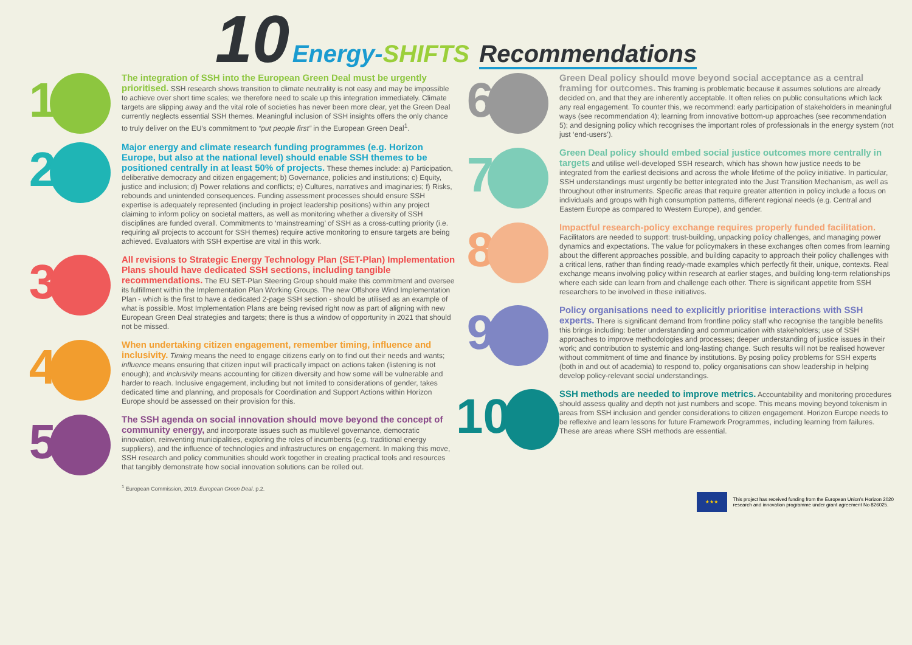10 Energy-SHIFTS Recommendations
1
The integration of SSH into the European Green Deal must be urgently prioritised. SSH research shows transition to climate neutrality is not easy and may be impossible to achieve over short time scales; we therefore need to scale up this integration immediately. Climate targets are slipping away and the vital role of societies has never been more clear, yet the Green Deal currently neglects essential SSH themes. Meaningful inclusion of SSH insights offers the only chance to truly deliver on the EU’s commitment to “put people first” in the European Green Deal<sup>1</sup>.
2
Major energy and climate research funding programmes (e.g. Horizon Europe, but also at the national level) should enable SSH themes to be positioned centrally in at least 50% of projects. These themes include: a) Participation, deliberative democracy and citizen engagement; b) Governance, policies and institutions; c) Equity, justice and inclusion; d) Power relations and conflicts; e) Cultures, narratives and imaginaries; f) Risks, rebounds and unintended consequences. Funding assessment processes should ensure SSH expertise is adequately represented (including in project leadership positions) within any project claiming to inform policy on societal matters, as well as monitoring whether a diversity of SSH disciplines are funded overall. Commitments to ‘mainstreaming’ of SSH as a cross-cutting priority (i.e. requiring all projects to account for SSH themes) require active monitoring to ensure targets are being achieved. Evaluators with SSH expertise are vital in this work.
3
All revisions to Strategic Energy Technology Plan (SET-Plan) Implementation Plans should have dedicated SSH sections, including tangible recommendations. The EU SET-Plan Steering Group should make this commitment and oversee its fulfillment within the Implementation Plan Working Groups. The new Offshore Wind Implementation Plan - which is the first to have a dedicated 2-page SSH section - should be utilised as an example of what is possible. Most Implementation Plans are being revised right now as part of aligning with new European Green Deal strategies and targets; there is thus a window of opportunity in 2021 that should not be missed.
4
When undertaking citizen engagement, remember timing, influence and inclusivity. Timing means the need to engage citizens early on to find out their needs and wants; influence means ensuring that citizen input will practically impact on actions taken (listening is not enough); and inclusivity means accounting for citizen diversity and how some will be vulnerable and harder to reach. Inclusive engagement, including but not limited to considerations of gender, takes dedicated time and planning, and proposals for Coordination and Support Actions within Horizon Europe should be assessed on their provision for this.
5
The SSH agenda on social innovation should move beyond the concept of community energy, and incorporate issues such as multilevel governance, democratic innovation, reinventing municipalities, exploring the roles of incumbents (e.g. traditional energy suppliers), and the influence of technologies and infrastructures on engagement. In making this move, SSH research and policy communities should work together in creating practical tools and resources that tangibly demonstrate how social innovation solutions can be rolled out.
6
Green Deal policy should move beyond social acceptance as a central framing for outcomes. This framing is problematic because it assumes solutions are already decided on, and that they are inherently acceptable. It often relies on public consultations which lack any real engagement. To counter this, we recommend: early participation of stakeholders in meaningful ways (see recommendation 4); learning from innovative bottom-up approaches (see recommendation 5); and designing policy which recognises the important roles of professionals in the energy system (not just ‘end-users’).
7
Green Deal policy should embed social justice outcomes more centrally in targets and utilise well-developed SSH research, which has shown how justice needs to be integrated from the earliest decisions and across the whole lifetime of the policy initiative. In particular, SSH understandings must urgently be better integrated into the Just Transition Mechanism, as well as throughout other instruments. Specific areas that require greater attention in policy include a focus on individuals and groups with high consumption patterns, different regional needs (e.g. Central and Eastern Europe as compared to Western Europe), and gender.
8
Impactful research-policy exchange requires properly funded facilitation. Facilitators are needed to support: trust-building, unpacking policy challenges, and managing power dynamics and expectations. The value for policymakers in these exchanges often comes from learning about the different approaches possible, and building capacity to approach their policy challenges with a critical lens, rather than finding ready-made examples which perfectly fit their, unique, contexts. Real exchange means involving policy within research at earlier stages, and building long-term relationships where each side can learn from and challenge each other. There is significant appetite from SSH researchers to be involved in these initiatives.
9
Policy organisations need to explicitly prioritise interactions with SSH experts. There is significant demand from frontline policy staff who recognise the tangible benefits this brings including: better understanding and communication with stakeholders; use of SSH approaches to improve methodologies and processes; deeper understanding of justice issues in their work; and contribution to systemic and long-lasting change. Such results will not be realised however without commitment of time and finance by institutions. By posing policy problems for SSH experts (both in and out of academia) to respond to, policy organisations can show leadership in helping develop policy-relevant social understandings.
10
SSH methods are needed to improve metrics. Accountability and monitoring procedures should assess quality and depth not just numbers and scope. This means moving beyond tokenism in areas from SSH inclusion and gender considerations to citizen engagement. Horizon Europe needs to be reflexive and learn lessons for future Framework Programmes, including learning from failures. These are areas where SSH methods are essential.
<sup>1</sup> European Commission, 2019. European Green Deal. p.2.
★★★
This project has received funding from the European Union’s Horizon 2020
research and innovation programme under grant agreement No 826025.